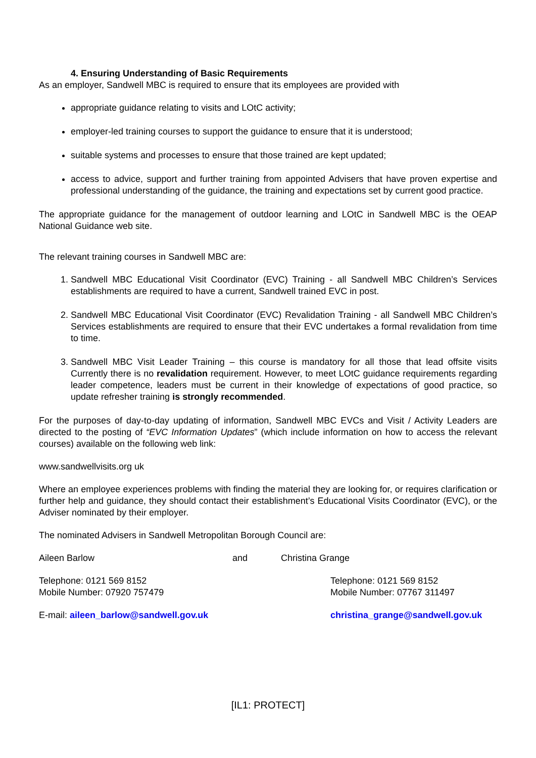4. Ensuring Understanding of Basic Requirements
As an employer, Sandwell MBC is required to ensure that its employees are provided with
appropriate guidance relating to visits and LOtC activity;
employer-led training courses to support the guidance to ensure that it is understood;
suitable systems and processes to ensure that those trained are kept updated;
access to advice, support and further training from appointed Advisers that have proven expertise and professional understanding of the guidance, the training and expectations set by current good practice.
The appropriate guidance for the management of outdoor learning and LOtC in Sandwell MBC is the OEAP National Guidance web site.
The relevant training courses in Sandwell MBC are:
1. Sandwell MBC Educational Visit Coordinator (EVC) Training - all Sandwell MBC Children’s Services establishments are required to have a current, Sandwell trained EVC in post.
2. Sandwell MBC Educational Visit Coordinator (EVC) Revalidation Training - all Sandwell MBC Children’s Services establishments are required to ensure that their EVC undertakes a formal revalidation from time to time.
3. Sandwell MBC Visit Leader Training – this course is mandatory for all those that lead offsite visits Currently there is no revalidation requirement. However, to meet LOtC guidance requirements regarding leader competence, leaders must be current in their knowledge of expectations of good practice, so update refresher training is strongly recommended.
For the purposes of day-to-day updating of information, Sandwell MBC EVCs and Visit / Activity Leaders are directed to the posting of “EVC Information Updates” (which include information on how to access the relevant courses) available on the following web link:
www.sandwellvisits.org uk
Where an employee experiences problems with finding the material they are looking for, or requires clarification or further help and guidance, they should contact their establishment’s Educational Visits Coordinator (EVC), or the Adviser nominated by their employer.
The nominated Advisers in Sandwell Metropolitan Borough Council are:
Aileen Barlow and Christina Grange
Telephone: 0121 569 8152
Mobile Number: 07920 757479
Telephone: 0121 569 8152
Mobile Number: 07767 311497
E-mail: aileen_barlow@sandwell.gov.uk christina_grange@sandwell.gov.uk
[IL1: PROTECT]